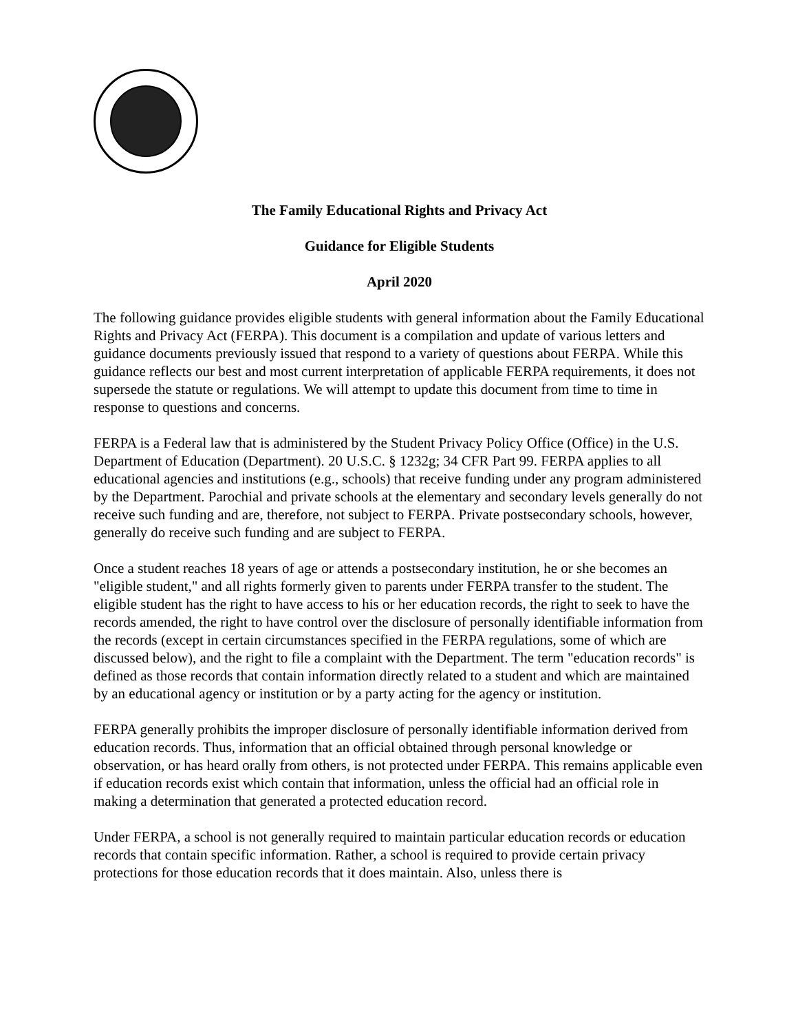The Family Educational Rights and Privacy Act
Guidance for Eligible Students
April 2020
The following guidance provides eligible students with general information about the Family Educational Rights and Privacy Act (FERPA). This document is a compilation and update of various letters and guidance documents previously issued that respond to a variety of questions about FERPA. While this guidance reflects our best and most current interpretation of applicable FERPA requirements, it does not supersede the statute or regulations. We will attempt to update this document from time to time in response to questions and concerns.
FERPA is a Federal law that is administered by the Student Privacy Policy Office (Office) in the U.S. Department of Education (Department). 20 U.S.C. § 1232g; 34 CFR Part 99. FERPA applies to all educational agencies and institutions (e.g., schools) that receive funding under any program administered by the Department. Parochial and private schools at the elementary and secondary levels generally do not receive such funding and are, therefore, not subject to FERPA. Private postsecondary schools, however, generally do receive such funding and are subject to FERPA.
Once a student reaches 18 years of age or attends a postsecondary institution, he or she becomes an "eligible student," and all rights formerly given to parents under FERPA transfer to the student. The eligible student has the right to have access to his or her education records, the right to seek to have the records amended, the right to have control over the disclosure of personally identifiable information from the records (except in certain circumstances specified in the FERPA regulations, some of which are discussed below), and the right to file a complaint with the Department. The term "education records" is defined as those records that contain information directly related to a student and which are maintained by an educational agency or institution or by a party acting for the agency or institution.
FERPA generally prohibits the improper disclosure of personally identifiable information derived from education records. Thus, information that an official obtained through personal knowledge or observation, or has heard orally from others, is not protected under FERPA. This remains applicable even if education records exist which contain that information, unless the official had an official role in making a determination that generated a protected education record.
Under FERPA, a school is not generally required to maintain particular education records or education records that contain specific information. Rather, a school is required to provide certain privacy protections for those education records that it does maintain. Also, unless there is